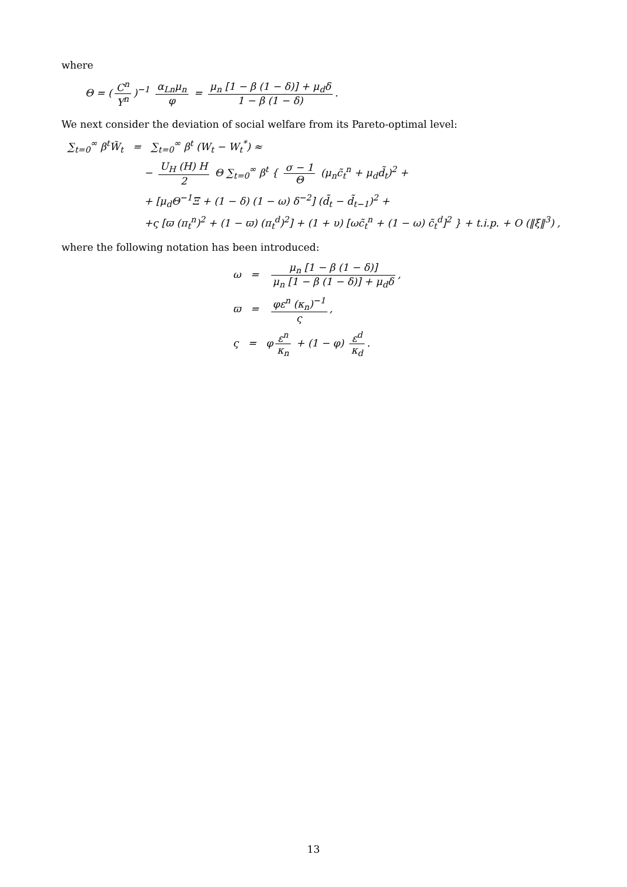where
Θ = (C<sup>n</sup> Y<sup>n</sup>)<sup>−1</sup> α<sub>Ln</sub>μ<sub>n</sub> φ = μ<sub>n</sub> [1 − β (1 − δ)] + μ<sub>d</sub>δ 1 − β (1 − δ).
We next consider the deviation of social welfare from its Pareto-optimal level:
∑<sub>t=0</sub><sup>∞</sup> β<sup>t</sup>W̃<sub>t</sub> = ∑<sub>t=0</sub><sup>∞</sup> β<sup>t</sup> (W<sub>t</sub> − W<sub>t</sub><sup>*</sup>) ≈
− U<sub>H</sub> (H) H 2 Θ ∑<sub>t=0</sub><sup>∞</sup> β<sup>t</sup> { σ − 1 Θ (μ<sub>n</sub>c̃<sub>t</sub><sup>n</sup> + μ<sub>d</sub>d̃<sub>t</sub>)<sup>2</sup> +
+ [μ<sub>d</sub>Θ<sup>−1</sup>Ξ + (1 − δ) (1 − ω) δ<sup>−2</sup>] (d̃<sub>t</sub> − d̃<sub>t−1</sub>)<sup>2</sup> +
+ς [ϖ (π<sub>t</sub><sup>n</sup>)<sup>2</sup> + (1 − ϖ) (π<sub>t</sub><sup>d</sup>)<sup>2</sup>] + (1 + υ) [ωc̃<sub>t</sub><sup>n</sup> + (1 − ω) c̃<sub>t</sub><sup>d</sup>]<sup>2</sup> } + t.i.p. + O (‖ξ‖<sup>3</sup>) ,
where the following notation has been introduced:
ω = μ<sub>n</sub> [1 − β (1 − δ)] μ<sub>n</sub> [1 − β (1 − δ)] + μ<sub>d</sub>δ,
ϖ = φε<sup>n</sup> (κ<sub>n</sub>)<sup>−1</sup> ς,
ς = φ ε<sup>n</sup> κ<sub>n</sub> + (1 − φ) ε<sup>d</sup> κ<sub>d</sub>.
13